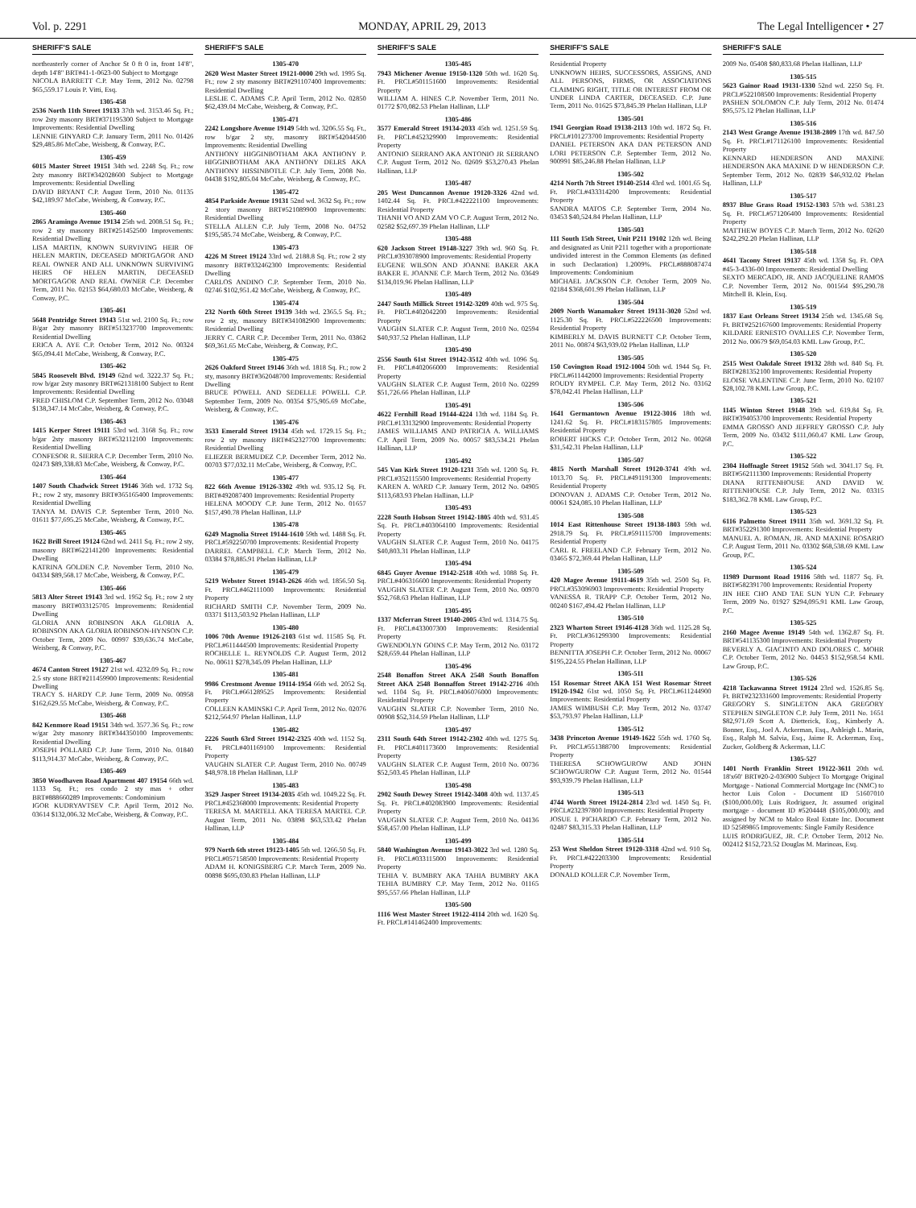Vol. p. 2291 MONDAY, APRIL 29, 2013 The Legal Intelligencer • 27
SHERIFF'S SALE
northeasterly corner of Anchor St 0 ft 0 in, front 14'8", depth 14'8" BRT#41-1-0623-00 Subject to Mortgage
NICOLA BARRETT C.P. May Term, 2012 No. 02798 $65,559.17 Louis P. Vitti, Esq.
1305-458
2536 North 11th Street 19133 37th wd. 3153.46 Sq. Ft.; row 2sty masonry BRT#371195300 Subject to Mortgage Improvements: Residential Dwelling
LENNIE GINYARD C.P. January Term, 2011 No. 01426 $29,485.86 McCabe, Weisberg, & Conway, P.C.
1305-459
6015 Master Street 19151 34th wd. 2248 Sq. Ft.; row 2sty masonry BRT#342028600 Subject to Mortgage Improvements: Residential Dwelling
DAVID BRYANT C.P. August Term, 2010 No. 01135 $42,189.97 McCabe, Weisberg, & Conway, P.C.
1305-460
2865 Aramingo Avenue 19134 25th wd. 2008.51 Sq. Ft.; row 2 sty masonry BRT#251452500 Improvements: Residential Dwelling
LISA MARTIN, KNOWN SURVIVING HEIR OF HELEN MARTIN, DECEASED MORTGAGOR AND REAL OWNER AND ALL UNKNOWN SURVIVING HEIRS OF HELEN MARTIN, DECEASED MORTGAGOR AND REAL OWNER C.P. December Term, 2011 No. 02153 $64,680.03 McCabe, Weisberg, & Conway, P.C.
1305-461
5648 Pentridge Street 19143 51st wd. 2100 Sq. Ft.; row B/gar 2sty masonry BRT#513237700 Improvements: Residential Dwelling
ERICA A. AYE C.P. October Term, 2012 No. 00324 $65,094.41 McCabe, Weisberg, & Conway, P.C.
1305-462
5845 Roosevelt Blvd. 19149 62nd wd. 3222.37 Sq. Ft.; row b/gar 2sty masonry BRT#621318100 Subject to Rent Improvements: Residential Dwelling
FRED CHISLOM C.P. September Term, 2012 No. 03048 $138,347.14 McCabe, Weisberg, & Conway, P.C.
1305-463
1415 Kerper Street 19111 53rd wd. 3168 Sq. Ft.; row b/gar 2sty masonry BRT#532112100 Improvements: Residential Dwelling
CONFESOR R. SIERRA C.P. December Term, 2010 No. 02473 $89,338.83 McCabe, Weisberg, & Conway, P.C.
1305-464
1407 South Chadwick Street 19146 36th wd. 1732 Sq. Ft.; row 2 sty, masonry BRT#365165400 Improvements: Residential Dwelling
TANYA M. DAVIS C.P. September Term, 2010 No. 01611 $77,695.25 McCabe, Weisberg, & Conway, P.C.
1305-465
1622 Brill Street 19124 62nd wd. 2411 Sq. Ft.; row 2 sty, masonry BRT#622141200 Improvements: Residential Dwelling
KATRINA GOLDEN C.P. November Term, 2010 No. 04334 $89,568.17 McCabe, Weisberg, & Conway, P.C.
1305-466
5813 Alter Street 19143 3rd wd. 1952 Sq. Ft.; row 2 sty masonry BRT#033125705 Improvements: Residential Dwelling
GLORIA ANN ROBINSON AKA GLORIA A. ROBINSON AKA GLORIA ROBINSON-HYNSON C.P. October Term, 2009 No. 00997 $39,636.74 McCabe, Weisberg, & Conway, P.C.
1305-467
4674 Canton Street 19127 21st wd. 4232.09 Sq. Ft.; row 2.5 sty stone BRT#211459900 Improvements: Residential Dwelling
TRACY S. HARDY C.P. June Term, 2009 No. 00958 $162,629.55 McCabe, Weisberg, & Conway, P.C.
1305-468
842 Kenmore Road 19151 34th wd. 3577.36 Sq. Ft.; row w/gar 2sty masonry BRT#344350100 Improvements: Residential Dwelling
JOSEPH POLLARD C.P. June Term, 2010 No. 01840 $113,914.37 McCabe, Weisberg, & Conway, P.C.
1305-469
3850 Woodhaven Road Apartment 407 19154 66th wd. 1133 Sq. Ft.; res condo 2 sty mas + other BRT#888660289 Improvements: Condominium
IGOR KUDRYAVTSEV C.P. April Term, 2012 No. 03614 $132,006.32 McCabe, Weisberg, & Conway, P.C.
SHERIFF'S SALE
1305-470
2620 West Master Street 19121-0000 29th wd. 1995 Sq. Ft.; row 2 sty masonry BRT#291107400 Improvements: Residential Dwelling
LESLIE C. ADAMS C.P. April Term, 2012 No. 02850 $62,439.04 McCabe, Weisberg, & Conway, P.C.
1305-471
2242 Longshore Avenue 19149 54th wd. 3206.55 Sq. Ft., row b/gar 2 sty, masonry BRT#542044500 Improvements: Residential Dwelling
ANTHONY HIGGINBOTHAM AKA ANTHONY P. HIGGINBOTHAM AKA ANTHONY DELRS AKA ANTHONY HISSINBOTLE C.P. July Term, 2008 No. 04438 $192,805.04 McCabe, Weisberg, & Conway, P.C.
1305-472
4854 Parkside Avenue 19131 52nd wd. 3632 Sq. Ft.; row 2 story masonry BRT#521089900 Improvements: Residential Dwelling
STELLA ALLEN C.P. July Term, 2008 No. 04752 $195,585.74 McCabe, Weisberg, & Conway, P.C.
1305-473
4226 M Street 19124 33rd wd. 2188.8 Sq. Ft.; row 2 sty masonry BRT#332462300 Improvements: Residential Dwelling
CARLOS ANDINO C.P. September Term, 2010 No. 02746 $102,951.42 McCabe, Weisberg, & Conway, P.C.
1305-474
232 North 60th Street 19139 34th wd. 2365.5 Sq. Ft.; row 2 sty, masonry BRT#341082900 Improvements: Residential Dwelling
JERRY C. CARR C.P. December Term, 2011 No. 03862 $69,361.65 McCabe, Weisberg, & Conway, P.C.
1305-475
2626 Oakford Street 19146 36th wd. 1818 Sq. Ft.; row 2 sty, masonry BRT#362048700 Improvements: Residential Dwelling
BRUCE POWELL AND SEDELLE POWELL C.P. September Term, 2009 No. 00354 $75,905.69 McCabe, Weisberg, & Conway, P.C.
1305-476
3533 Emerald Street 19134 45th wd. 1729.15 Sq. Ft.; row 2 sty masonry BRT#452327700 Improvements: Residential Dwelling
ELIEZER BERMUDEZ C.P. December Term, 2012 No. 00703 $77,032.11 McCabe, Weisberg, & Conway, P.C.
1305-477
822 66th Avenue 19126-3302 49th wd. 935.12 Sq. Ft. BRT#492087400 Improvements: Residential Property
HELENA MOODY C.P. June Term, 2012 No. 01657 $157,490.78 Phelan Hallinan, LLP
1305-478
6249 Magnolia Street 19144-1610 59th wd. 1488 Sq. Ft. PRCL#592250700 Improvements: Residential Property
DARREL CAMPBELL C.P. March Term, 2012 No. 03384 $78,885.91 Phelan Hallinan, LLP
1305-479
5219 Webster Street 19143-2626 46th wd. 1856.50 Sq. Ft. PRCL#462111000 Improvements: Residential Property
RICHARD SMITH C.P. November Term, 2009 No. 03371 $113,503.92 Phelan Hallinan, LLP
1305-480
1006 70th Avenue 19126-2103 61st wd. 11585 Sq. Ft. PRCL#611444500 Improvements: Residential Property
ROCHELLE L. REYNOLDS C.P. August Term, 2012 No. 00611 $278,345.09 Phelan Hallinan, LLP
1305-481
9986 Crestmont Avenue 19114-1954 66th wd. 2052 Sq. Ft. PRCL#661289525 Improvements: Residential Property
COLLEEN KAMINSKI C.P. April Term, 2012 No. 02076 $212,564.97 Phelan Hallinan, LLP
1305-482
2226 South 63rd Street 19142-2325 40th wd. 1152 Sq. Ft. PRCL#401169100 Improvements: Residential Property
VAUGHN SLATER C.P. August Term, 2010 No. 00749 $48,978.18 Phelan Hallinan, LLP
1305-483
3529 Jasper Street 19134-2035 45th wd. 1049.22 Sq. Ft. PRCL#452368000 Improvements: Residential Property
TERESA M. MARTELL AKA TERESA MARTEL C.P. August Term, 2011 No. 03898 $63,533.42 Phelan Hallinan, LLP
1305-484
979 North 6th street 19123-1405 5th wd. 1266.50 Sq. Ft. PRCL#057158500 Improvements: Residential Property
ADAM H. KONIGSBERG C.P. March Term, 2009 No. 00898 $695,030.83 Phelan Hallinan, LLP
SHERIFF'S SALE
1305-485
7943 Michener Avenue 19150-1320 50th wd. 1620 Sq. Ft. PRCL#501151600 Improvements: Residential Property
WILLIAM A. HINES C.P. November Term, 2011 No. 01772 $70,082.53 Phelan Hallinan, LLP
1305-486
3577 Emerald Street 19134-2033 45th wd. 1251.59 Sq. Ft. PRCL#452329900 Improvements: Residential Property
ANTONIO SERRANO AKA ANTONIO JR SERRANO C.P. August Term, 2012 No. 02609 $53,270.43 Phelan Hallinan, LLP
1305-487
205 West Duncannon Avenue 19120-3326 42nd wd. 1402.44 Sq. Ft. PRCL#422221100 Improvements: Residential Property
THANH VO AND ZAM VO C.P. August Term, 2012 No. 02582 $52,697.39 Phelan Hallinan, LLP
1305-488
620 Jackson Street 19148-3227 39th wd. 960 Sq. Ft. PRCL#393078900 Improvements: Residential Property
EUGENE WILSON AND JOANNE BAKER AKA BAKER E. JOANNE C.P. March Term, 2012 No. 03649 $134,019.96 Phelan Hallinan, LLP
1305-489
2447 South Millick Street 19142-3209 40th wd. 975 Sq. Ft. PRCL#402042200 Improvements: Residential Property
VAUGHN SLATER C.P. August Term, 2010 No. 02594 $40,937.52 Phelan Hallinan, LLP
1305-490
2556 South 61st Street 19142-3512 40th wd. 1096 Sq. Ft. PRCL#402066000 Improvements: Residential Property
VAUGHN SLATER C.P. August Term, 2010 No. 02299 $51,726.66 Phelan Hallinan, LLP
1305-491
4622 Fernhill Road 19144-4224 13th wd. 1184 Sq. Ft. PRCL#133132900 Improvements: Residential Property
JAMES WILLIAMS AND PATRICIA A. WILLIAMS C.P. April Term, 2009 No. 00057 $83,534.21 Phelan Hallinan, LLP
1305-492
545 Van Kirk Street 19120-1231 35th wd. 1200 Sq. Ft. PRCL#352115500 Improvements: Residential Property
KAREN A. WARD C.P. January Term, 2012 No. 04905 $113,683.93 Phelan Hallinan, LLP
1305-493
2228 South Hobson Street 19142-1805 40th wd. 931.45 Sq. Ft. PRCL#403064100 Improvements: Residential Property
VAUGHN SLATER C.P. August Term, 2010 No. 04175 $40,803.31 Phelan Hallinan, LLP
1305-494
6845 Guyer Avenue 19142-2518 40th wd. 1088 Sq. Ft. PRCL#406316600 Improvements: Residential Property
VAUGHN SLATER C.P. August Term, 2010 No. 00970 $52,768.63 Phelan Hallinan, LLP
1305-495
1337 Mcferran Street 19140-2005 43rd wd. 1314.75 Sq. Ft. PRCL#433007300 Improvements: Residential Property
GWENDOLYN GOINS C.P. May Term, 2012 No. 03172 $28,659.44 Phelan Hallinan, LLP
1305-496
2548 Bonaffon Street AKA 2548 South Bonaffon Street AKA 2548 Bonnaffon Street 19142-2716 40th wd. 1104 Sq. Ft. PRCL#406076000 Improvements: Residential Property
VAUGHN SLATER C.P. November Term, 2010 No. 00908 $52,314.59 Phelan Hallinan, LLP
1305-497
2311 South 64th Street 19142-2302 40th wd. 1275 Sq. Ft. PRCL#401173600 Improvements: Residential Property
VAUGHN SLATER C.P. August Term, 2010 No. 00736 $52,503.45 Phelan Hallinan, LLP
1305-498
2902 South Dewey Street 19142-3408 40th wd. 1137.45 Sq. Ft. PRCL#402083900 Improvements: Residential Property
VAUGHN SLATER C.P. August Term, 2010 No. 04136 $58,457.00 Phelan Hallinan, LLP
1305-499
5840 Washington Avenue 19143-3022 3rd wd. 1280 Sq. Ft. PRCL#033115000 Improvements: Residential Property
TEHIA V. BUMBRY AKA TAHIA BUMBRY AKA TEHIA BUMBRY C.P. May Term, 2012 No. 01165 $95,557.66 Phelan Hallinan, LLP
1305-500
1116 West Master Street 19122-4114 20th wd. 1620 Sq. Ft. PRCL#141462400 Improvements:
SHERIFF'S SALE
Residential Property
UNKNOWN HEIRS, SUCCESSORS, ASSIGNS, AND ALL PERSONS, FIRMS, OR ASSOCIATIONS CLAIMING RIGHT, TITLE OR INTEREST FROM OR UNDER LINDA CARTER, DECEASED. C.P. June Term, 2011 No. 01625 $73,845.39 Phelan Hallinan, LLP
1305-501
1941 Georgian Road 19138-2113 10th wd. 1872 Sq. Ft. PRCL#101273700 Improvements: Residential Property
DANIEL PETERSON AKA DAN PETERSON AND LORI PETERSON C.P. September Term, 2012 No. 900991 $85,246.88 Phelan Hallinan, LLP
1305-502
4214 North 7th Street 19140-2514 43rd wd. 1001.65 Sq. Ft. PRCL#433314200 Improvements: Residential Property
SANDRA MATOS C.P. September Term, 2004 No. 03453 $40,524.84 Phelan Hallinan, LLP
1305-503
111 South 15th Street, Unit P211 19102 12th wd. Being and designated as Unit P211 together with a proportionate undivided interest in the Common Elements (as defined in such Declaration) 1.2009%. PRCL#888087474 Improvements: Condominium
MICHAEL JACKSON C.P. October Term, 2009 No. 02184 $368,601.99 Phelan Hallinan, LLP
1305-504
2009 North Wanamaker Street 19131-3020 52nd wd. 1125.30 Sq. Ft. PRCL#522226500 Improvements: Residential Property
KIMBERLY M. DAVIS BURNETT C.P. October Term, 2011 No. 00874 $63,939.02 Phelan Hallinan, LLP
1305-505
150 Covington Road 1912-1004 50th wd. 1944 Sq. Ft. PRCL#611442000 Improvements: Residential Property
ROUDY RYMPEL C.P. May Term, 2012 No. 03162 $78,042.41 Phelan Hallinan, LLP
1305-506
1641 Germantown Avenue 19122-3016 18th wd. 1241.62 Sq. Ft. PRCL#183157805 Improvements: Residential Property
ROBERT HICKS C.P. October Term, 2012 No. 00268 $31,542.31 Phelan Hallinan, LLP
1305-507
4815 North Marshall Street 19120-3741 49th wd. 1013.70 Sq. Ft. PRCL#491191300 Improvements: Residential Property
DONOVAN J. ADAMS C.P. October Term, 2012 No. 00061 $24,085.10 Phelan Hallinan, LLP
1305-508
1014 East Rittenhouse Street 19138-1803 59th wd. 2918.79 Sq. Ft. PRCL#591115700 Improvements: Residential Property
CARL R. FREELAND C.P. February Term, 2012 No. 03465 $72,369.44 Phelan Hallinan, LLP
1305-509
420 Magee Avenue 19111-4619 35th wd. 2500 Sq. Ft. PRCL#353096903 Improvements: Residential Property
VANESSA R. TRAPP C.P. October Term, 2012 No. 00240 $167,494.42 Phelan Hallinan, LLP
1305-510
2323 Wharton Street 19146-4128 36th wd. 1125.28 Sq. Ft. PRCL#361299300 Improvements: Residential Property
BENNITTA JOSEPH C.P. October Term, 2012 No. 00067 $195,224.55 Phelan Hallinan, LLP
1305-511
151 Rosemar Street AKA 151 West Rosemar Street 19120-1942 61st wd. 1050 Sq. Ft. PRCL#611244900 Improvements: Residential Property
JAMES WIMBUSH C.P. May Term, 2012 No. 03747 $53,793.97 Phelan Hallinan, LLP
1305-512
3438 Princeton Avenue 19149-1622 55th wd. 1760 Sq. Ft. PRCL#551388700 Improvements: Residential Property
THERESA SCHOWGUROW AND JOHN SCHOWGUROW C.P. August Term, 2012 No. 01544 $93,939.79 Phelan Hallinan, LLP
1305-513
4744 Worth Street 19124-2814 23rd wd. 1450 Sq. Ft. PRCL#232397800 Improvements: Residential Property
JOSUE I. PICHARDO C.P. February Term, 2012 No. 02487 $83,315.33 Phelan Hallinan, LLP
1305-514
253 West Sheldon Street 19120-3318 42nd wd. 910 Sq. Ft. PRCL#422203300 Improvements: Residential Property
DONALD KOLLER C.P. November Term,
SHERIFF'S SALE
2009 No. 05408 $80,833.68 Phelan Hallinan, LLP
1305-515
5623 Gainor Road 19131-1330 52nd wd. 2250 Sq. Ft. PRCL#522108500 Improvements: Residential Property
PASHEN SOLOMON C.P. July Term, 2012 No. 01474 $95,575.12 Phelan Hallinan, LLP
1305-516
2143 West Grange Avenue 19138-2809 17th wd. 847.50 Sq. Ft. PRCL#171126100 Improvements: Residential Property
KENNARD HENDERSON AND MAXINE HENDERSON AKA MAXINE D W HENDERSON C.P. September Term, 2012 No. 02839 $46,932.02 Phelan Hallinan, LLP
1305-517
8937 Blue Grass Road 19152-1303 57th wd. 5381.23 Sq. Ft. PRCL#571206400 Improvements: Residential Property
MATTHEW BOYES C.P. March Term, 2012 No. 02620 $242,292.20 Phelan Hallinan, LLP
1305-518
4641 Tacony Street 19137 45th wd. 1358 Sq. Ft. OPA #45-3-4336-00 Improvements: Residential Dwelling
SEXTO MERCADO, JR. AND JACQUELINE RAMOS C.P. November Term, 2012 No. 001564 $95,290.78 Mitchell B. Klein, Esq.
1305-519
1837 East Orleans Street 19134 25th wd. 1345.68 Sq. Ft. BRT#252167600 Improvements: Residential Property
KILDARE ERNESTO OVALLES C.P. November Term, 2012 No. 00679 $69,054.03 KML Law Group, P.C.
1305-520
2515 West Oakdale Street 19132 28th wd. 840 Sq. Ft. BRT#281352100 Improvements: Residential Property
ELOISE VALENTINE C.P. June Term, 2010 No. 02107 $28,102.78 KML Law Group, P.C.
1305-521
1145 Winton Street 19148 39th wd. 619.84 Sq. Ft. BRT#394053700 Improvements: Residential Property
EMMA GROSSO AND JEFFREY GROSSO C.P. July Term, 2009 No. 03432 $111,060.47 KML Law Group, P.C.
1305-522
2304 Hoffnagle Street 19152 56th wd. 3041.17 Sq. Ft. BRT#562111300 Improvements: Residential Property
DIANA RITTENHOUSE AND DAVID W. RITTENHOUSE C.P. July Term, 2012 No. 03315 $183,362.78 KML Law Group, P.C.
1305-523
6116 Palmetto Street 19111 35th wd. 3691.32 Sq. Ft. BRT#352291300 Improvements: Residential Property
MANUEL A. ROMAN, JR. AND MAXINE ROSARIO C.P. August Term, 2011 No. 03302 $68,538.69 KML Law Group, P.C.
1305-524
11989 Durmont Road 19116 58th wd. 11877 Sq. Ft. BRT#582391700 Improvements: Residential Property
JIN HEE CHO AND TAE SUN YUN C.P. February Term, 2009 No. 01927 $294,095.91 KML Law Group, P.C.
1305-525
2160 Magee Avenue 19149 54th wd. 1362.87 Sq. Ft. BRT#541135300 Improvements: Residential Property
BEVERLY A. GIACINTO AND DOLORES C. MOHR C.P. October Term, 2012 No. 04453 $152,958.54 KML Law Group, P.C.
1305-526
4218 Tackawanna Street 19124 23rd wd. 1526.85 Sq. Ft. BRT#232331600 Improvements: Residential Property
GREGORY S. SINGLETON AKA GREGORY STEPHEN SINGLETON C.P. July Term, 2011 No. 1651 $82,971.69 Scott A. Dietterick, Esq., Kimberly A. Bonner, Esq., Joel A. Ackerman, Esq., Ashleigh L. Marin, Esq., Ralph M. Salvia, Esq., Jaime R. Ackerman, Esq., Zucker, Goldberg & Ackerman, LLC
1305-527
1401 North Franklin Street 19122-3611 20th wd. 18'x60' BRT#20-2-036900 Subject To Mortgage Original Mortgage - National Commercial Mortgage Inc (NMC) to hector Luis Colon - Document ID 51607010 ($100,000.00); Luis Rodriguez, Jr. assumed original mortgage - document ID #5204448 ($105,000.00); and assigned by NCM to Malco Real Estate Inc. Document ID 52589865 Improvements: Single Family Residence
LUIS RODRIGUEZ, JR. C.P. October Term, 2012 No. 002412 $152,723.52 Douglas M. Marinoas, Esq.